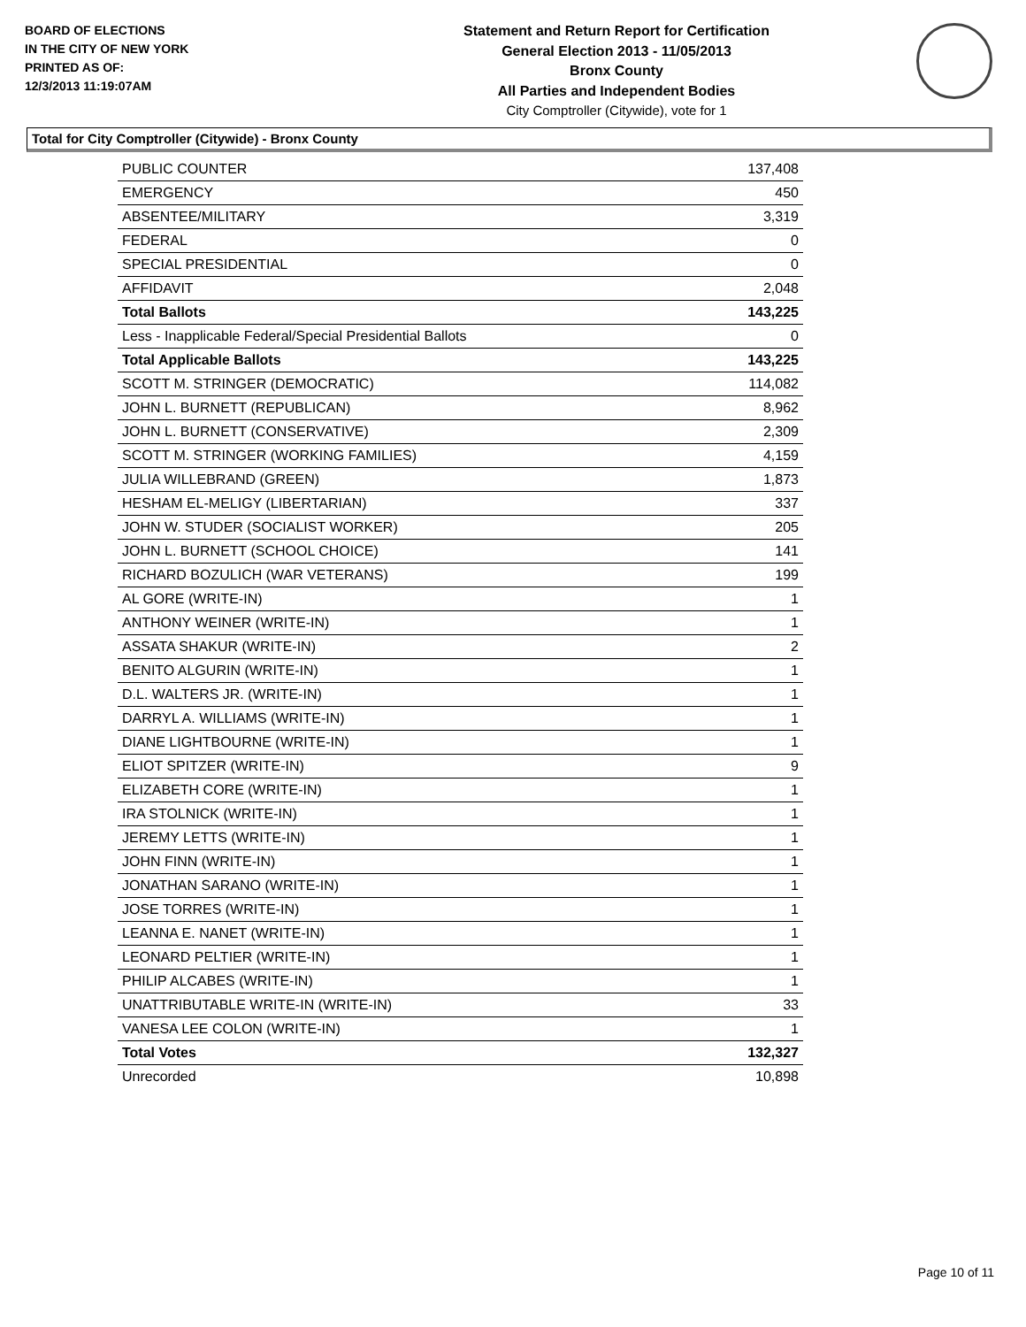BOARD OF ELECTIONS
IN THE CITY OF NEW YORK
PRINTED AS OF:
12/3/2013 11:19:07AM
Statement and Return Report for Certification
General Election 2013 - 11/05/2013
Bronx County
All Parties and Independent Bodies
City Comptroller (Citywide), vote for 1
Total for City Comptroller (Citywide) - Bronx County
| PUBLIC COUNTER | 137,408 |
| EMERGENCY | 450 |
| ABSENTEE/MILITARY | 3,319 |
| FEDERAL | 0 |
| SPECIAL PRESIDENTIAL | 0 |
| AFFIDAVIT | 2,048 |
| Total Ballots | 143,225 |
| Less - Inapplicable Federal/Special Presidential Ballots | 0 |
| Total Applicable Ballots | 143,225 |
| SCOTT M. STRINGER (DEMOCRATIC) | 114,082 |
| JOHN L. BURNETT (REPUBLICAN) | 8,962 |
| JOHN L. BURNETT (CONSERVATIVE) | 2,309 |
| SCOTT M. STRINGER (WORKING FAMILIES) | 4,159 |
| JULIA WILLEBRAND (GREEN) | 1,873 |
| HESHAM EL-MELIGY (LIBERTARIAN) | 337 |
| JOHN W. STUDER (SOCIALIST WORKER) | 205 |
| JOHN L. BURNETT (SCHOOL CHOICE) | 141 |
| RICHARD BOZULICH (WAR VETERANS) | 199 |
| AL GORE (WRITE-IN) | 1 |
| ANTHONY WEINER (WRITE-IN) | 1 |
| ASSATA SHAKUR (WRITE-IN) | 2 |
| BENITO ALGURIN (WRITE-IN) | 1 |
| D.L. WALTERS JR. (WRITE-IN) | 1 |
| DARRYL A. WILLIAMS (WRITE-IN) | 1 |
| DIANE LIGHTBOURNE (WRITE-IN) | 1 |
| ELIOT SPITZER (WRITE-IN) | 9 |
| ELIZABETH CORE (WRITE-IN) | 1 |
| IRA STOLNICK (WRITE-IN) | 1 |
| JEREMY LETTS (WRITE-IN) | 1 |
| JOHN FINN (WRITE-IN) | 1 |
| JONATHAN SARANO (WRITE-IN) | 1 |
| JOSE TORRES (WRITE-IN) | 1 |
| LEANNA E. NANET (WRITE-IN) | 1 |
| LEONARD PELTIER (WRITE-IN) | 1 |
| PHILIP ALCABES (WRITE-IN) | 1 |
| UNATTRIBUTABLE WRITE-IN (WRITE-IN) | 33 |
| VANESA LEE COLON (WRITE-IN) | 1 |
| Total Votes | 132,327 |
| Unrecorded | 10,898 |
Page 10 of 11